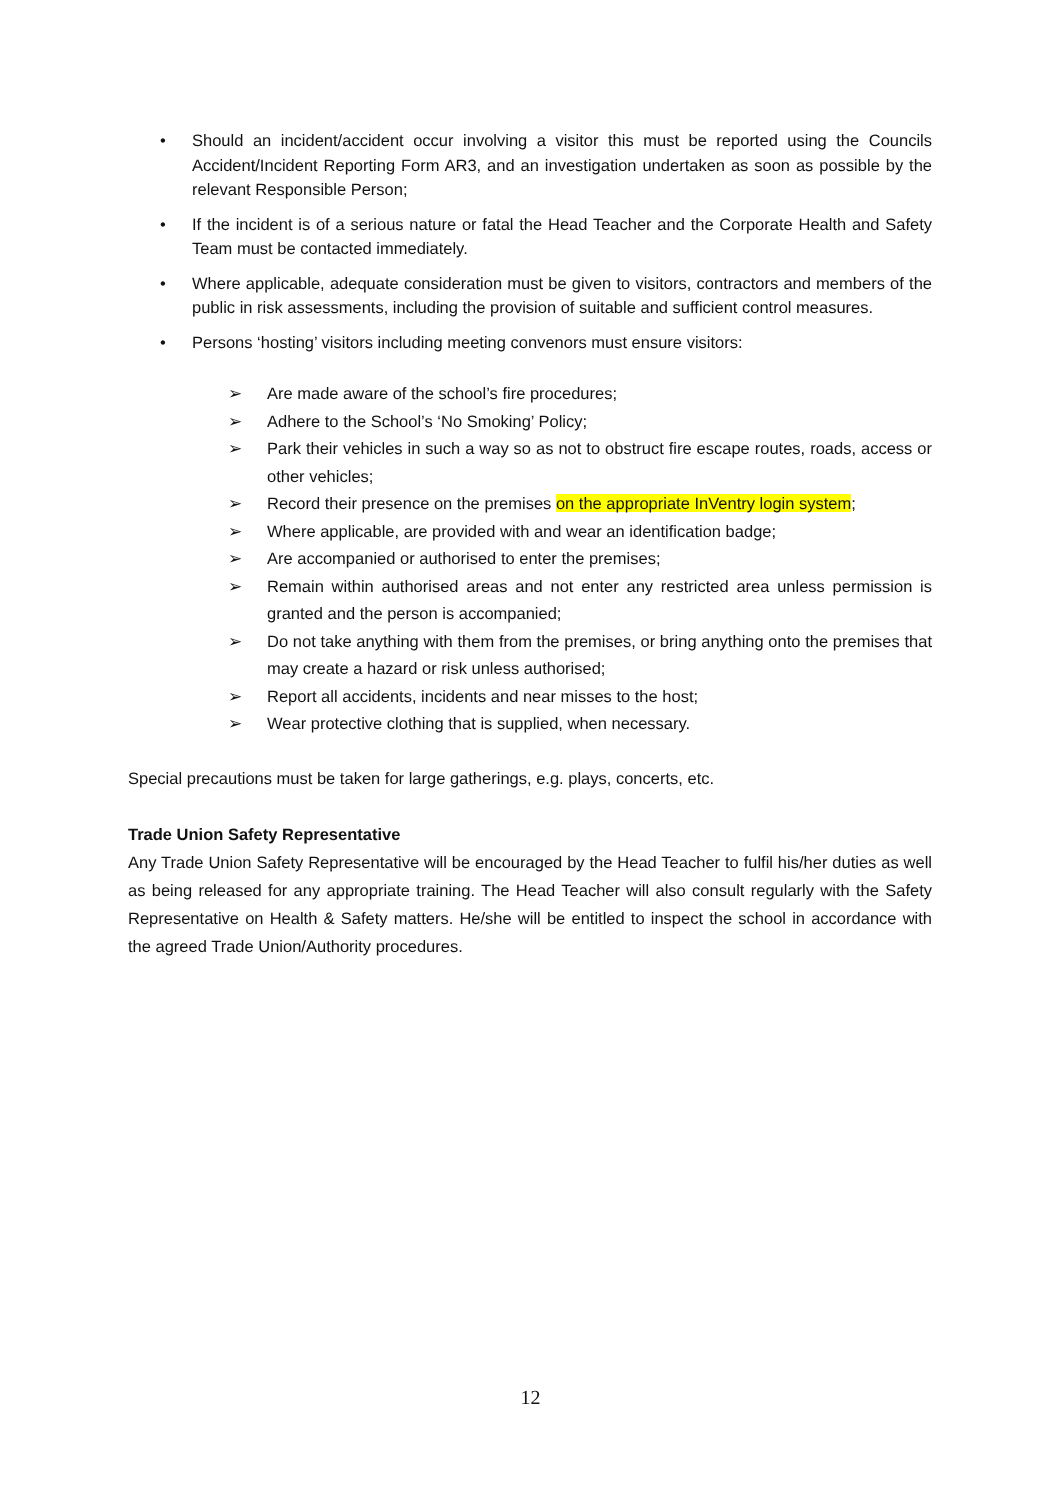• Should an incident/accident occur involving a visitor this must be reported using the Councils Accident/Incident Reporting Form AR3, and an investigation undertaken as soon as possible by the relevant Responsible Person;
• If the incident is of a serious nature or fatal the Head Teacher and the Corporate Health and Safety Team must be contacted immediately.
• Where applicable, adequate consideration must be given to visitors, contractors and members of the public in risk assessments, including the provision of suitable and sufficient control measures.
• Persons ‘hosting’ visitors including meeting convenors must ensure visitors:
➢ Are made aware of the school’s fire procedures;
➢ Adhere to the School’s ‘No Smoking’ Policy;
➢ Park their vehicles in such a way so as not to obstruct fire escape routes, roads, access or other vehicles;
➢ Record their presence on the premises on the appropriate InVentry login system;
➢ Where applicable, are provided with and wear an identification badge;
➢ Are accompanied or authorised to enter the premises;
➢ Remain within authorised areas and not enter any restricted area unless permission is granted and the person is accompanied;
➢ Do not take anything with them from the premises, or bring anything onto the premises that may create a hazard or risk unless authorised;
➢ Report all accidents, incidents and near misses to the host;
➢ Wear protective clothing that is supplied, when necessary.
Special precautions must be taken for large gatherings, e.g. plays, concerts, etc.
Trade Union Safety Representative
Any Trade Union Safety Representative will be encouraged by the Head Teacher to fulfil his/her duties as well as being released for any appropriate training. The Head Teacher will also consult regularly with the Safety Representative on Health & Safety matters. He/she will be entitled to inspect the school in accordance with the agreed Trade Union/Authority procedures.
12